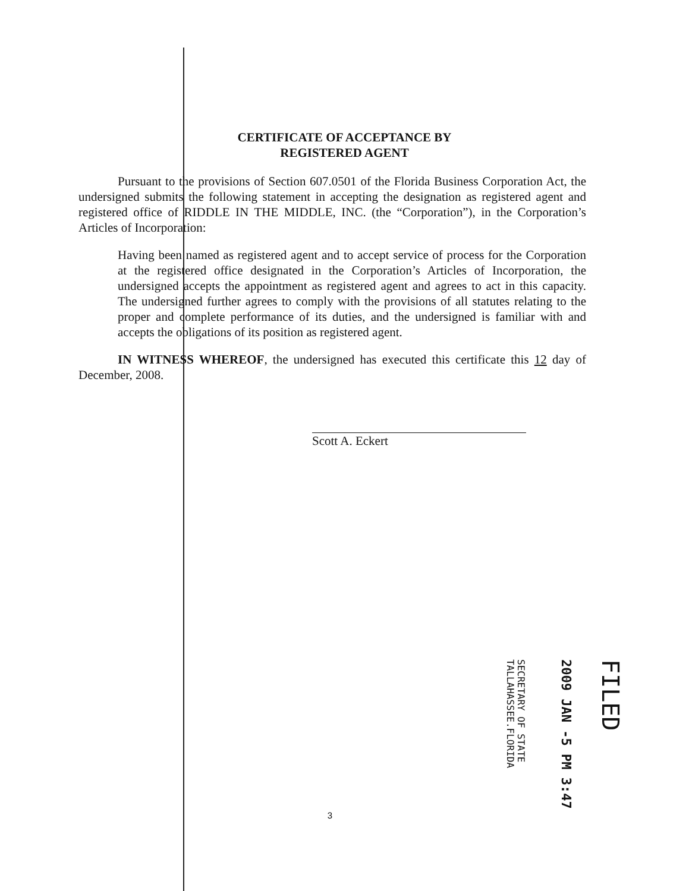CERTIFICATE OF ACCEPTANCE BY
REGISTERED AGENT
Pursuant to the provisions of Section 607.0501 of the Florida Business Corporation Act, the undersigned submits the following statement in accepting the designation as registered agent and registered office of RIDDLE IN THE MIDDLE, INC. (the “Corporation”), in the Corporation’s Articles of Incorporation:
Having been named as registered agent and to accept service of process for the Corporation at the registered office designated in the Corporation’s Articles of Incorporation, the undersigned accepts the appointment as registered agent and agrees to act in this capacity. The undersigned further agrees to comply with the provisions of all statutes relating to the proper and complete performance of its duties, and the undersigned is familiar with and accepts the obligations of its position as registered agent.
IN WITNESS WHEREOF, the undersigned has executed this certificate this 12 day of December, 2008.
Scott A. Eckert
FILED
2009 JAN -5 PM 3:47
SECRETARY OF STATE
TALLAHASSEE.FLORIDA
3